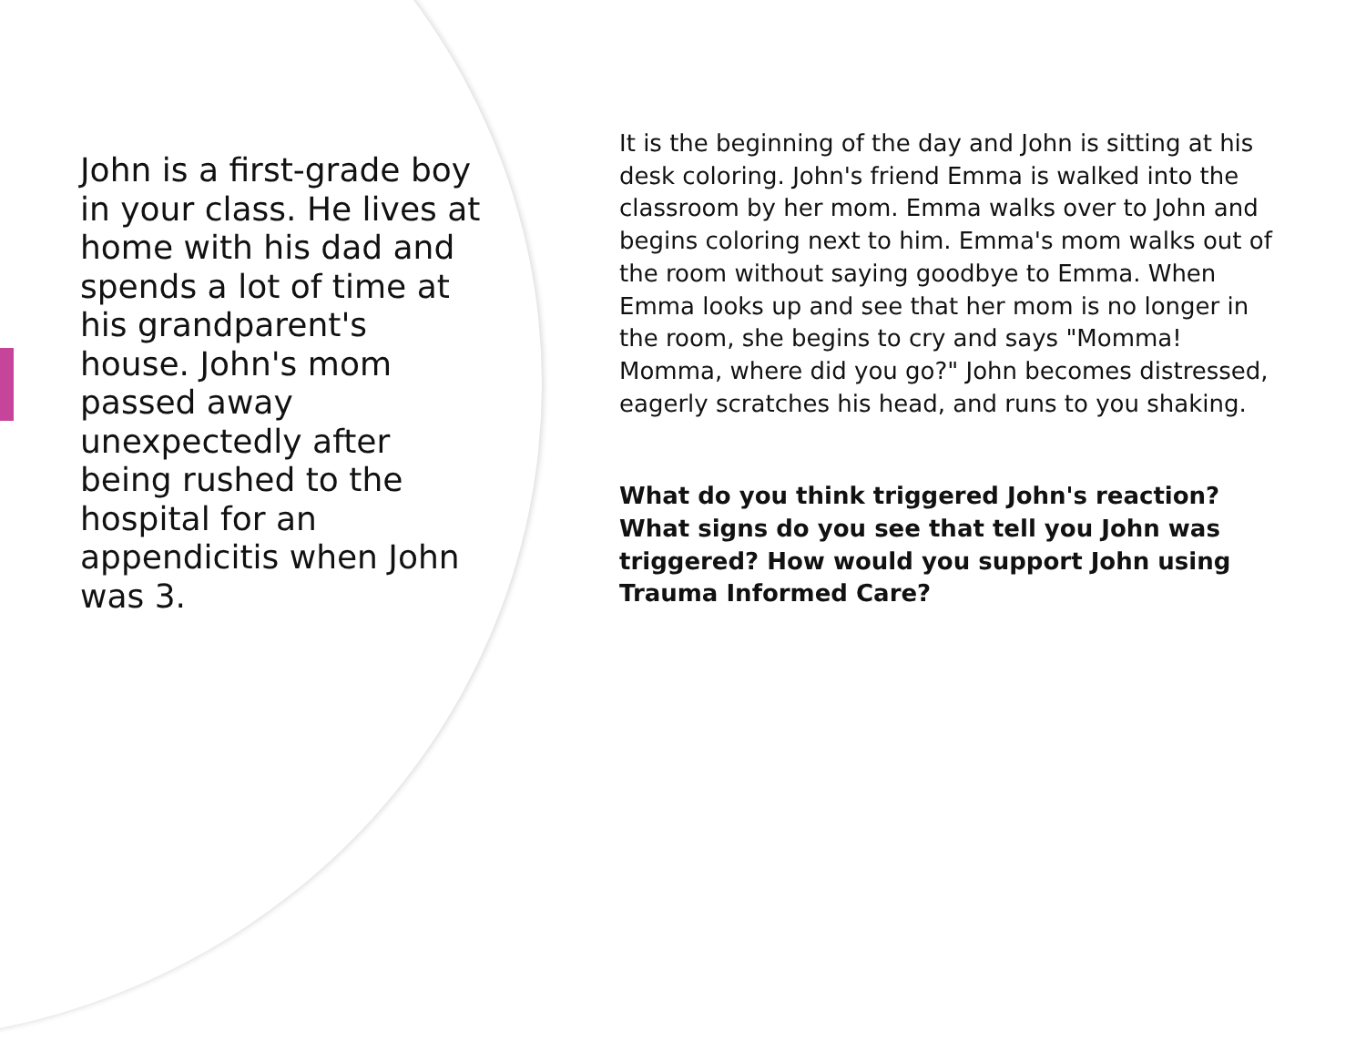John is a first-grade boy in your class. He lives at home with his dad and spends a lot of time at his grandparent's house. John's mom passed away unexpectedly after being rushed to the hospital for an appendicitis when John was 3.
It is the beginning of the day and John is sitting at his desk coloring. John's friend Emma is walked into the classroom by her mom. Emma walks over to John and begins coloring next to him. Emma's mom walks out of the room without saying goodbye to Emma. When Emma looks up and see that her mom is no longer in the room, she begins to cry and says "Momma! Momma, where did you go?" John becomes distressed, eagerly scratches his head, and runs to you shaking.
What do you think triggered John's reaction? What signs do you see that tell you John was triggered? How would you support John using Trauma Informed Care?